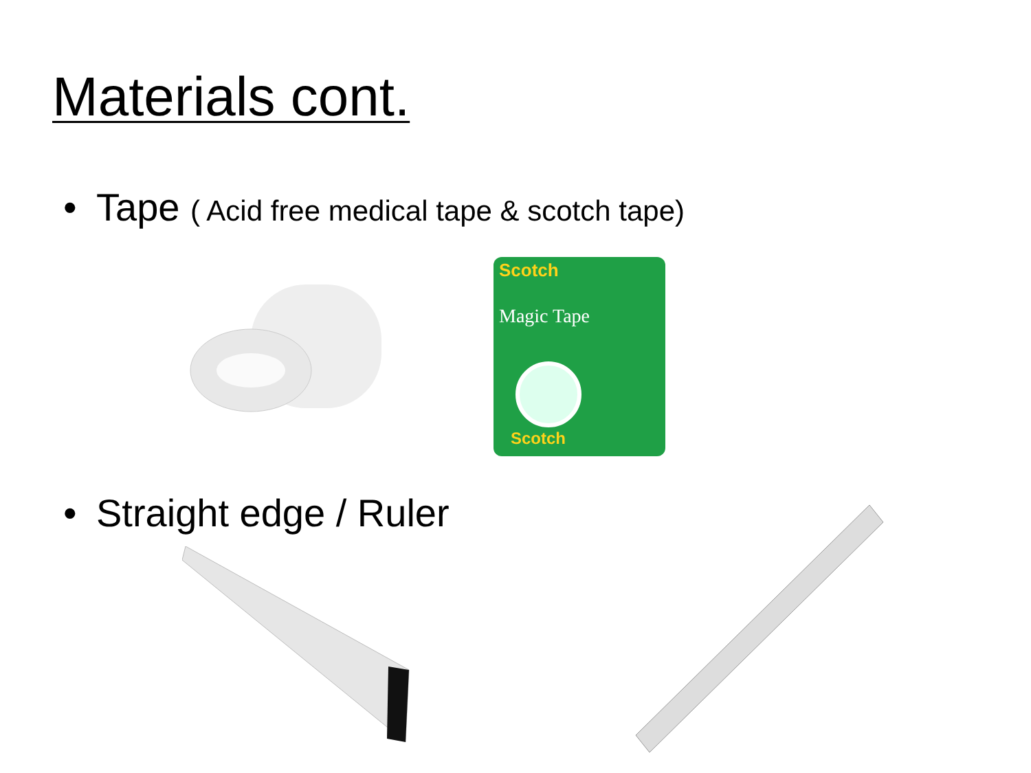Materials cont.
• Tape ( Acid free medical tape & scotch tape)
Scotch
Magic Tape
Scotch
• Straight edge / Ruler